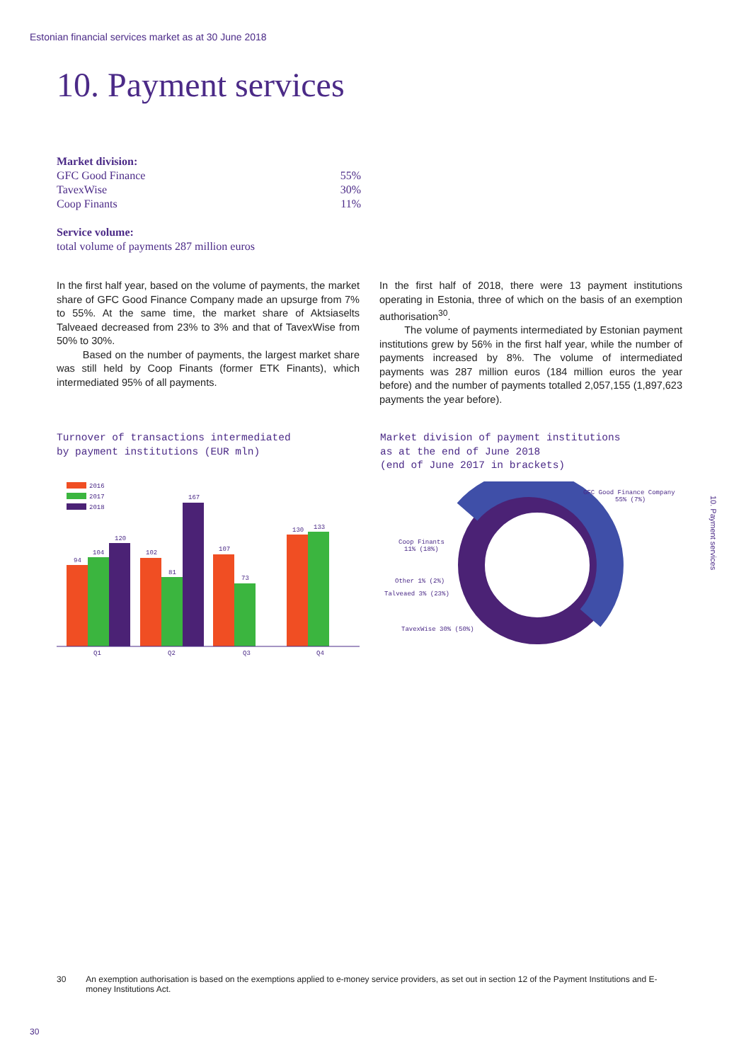Estonian financial services market as at 30 June 2018
10. Payment services
Market division:
GFC Good Finance 55%
TavexWise 30%
Coop Finants 11%
Service volume:
total volume of payments 287 million euros
In the first half year, based on the volume of payments, the market share of GFC Good Finance Company made an upsurge from 7% to 55%. At the same time, the market share of Aktsiaselts Talveaed decreased from 23% to 3% and that of TavexWise from 50% to 30%.
Based on the number of payments, the largest market share was still held by Coop Finants (former ETK Finants), which intermediated 95% of all payments.
In the first half of 2018, there were 13 payment institutions operating in Estonia, three of which on the basis of an exemption authorisation<sup>30</sup>.
The volume of payments intermediated by Estonian payment institutions grew by 56% in the first half year, while the number of payments increased by 8%. The volume of intermediated payments was 287 million euros (184 million euros the year before) and the number of payments totalled 2,057,155 (1,897,623 payments the year before).
Turnover of transactions intermediated
by payment institutions (EUR mln)
Market division of payment institutions
as at the end of June 2018
(end of June 2017 in brackets)
2016
2017
2018
94
104
120
102
81
167
107
73
130
133
Q1
Q2
Q3
Q4
GFC Good Finance Company
55% (7%)
Coop Finants
11% (18%)
Other 1% (2%)
Talveaed 3% (23%)
TavexWise 30% (50%)
10. Payment services
30 An exemption authorisation is based on the exemptions applied to e-money service providers, as set out in section 12 of the Payment Institutions and E-money Institutions Act.
30